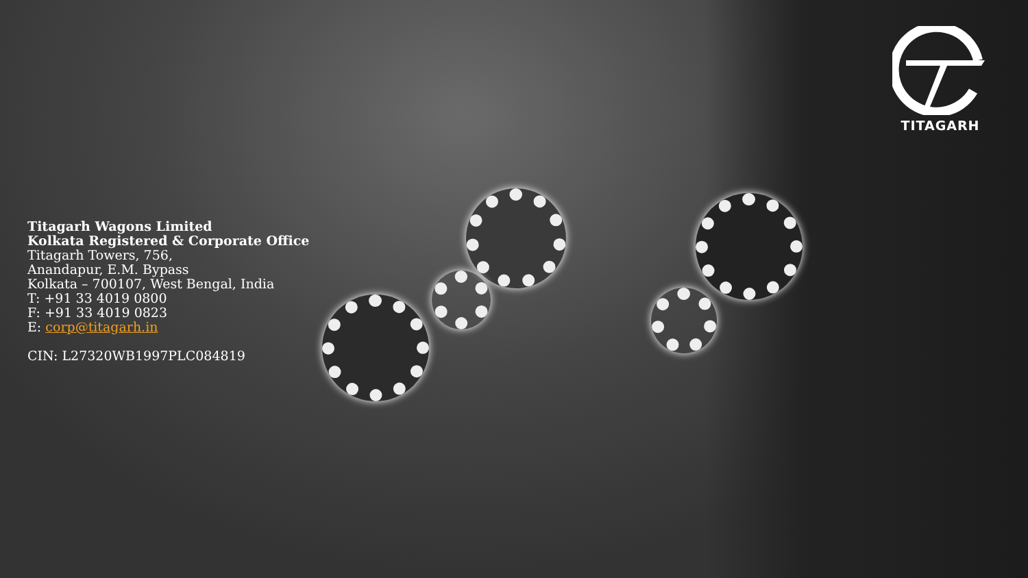Titagarh Wagons Limited
Kolkata Registered & Corporate Office
Titagarh Towers, 756,
Anandapur, E.M. Bypass
Kolkata – 700107, West Bengal, India
T: +91 33 4019 0800
F: +91 33 4019 0823
E: corp@titagarh.in
CIN: L27320WB1997PLC084819
TITAGARH